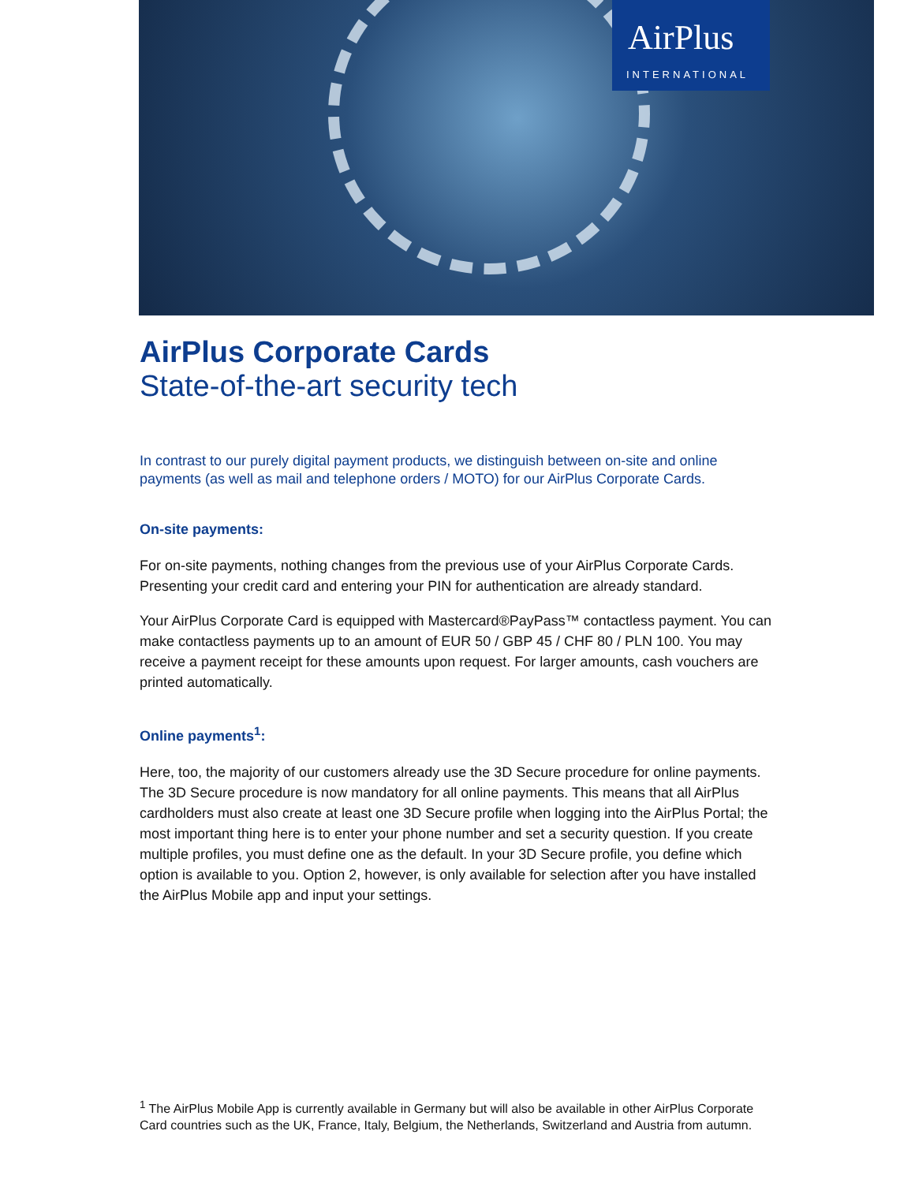AirPlus
INTERNATIONAL
AirPlus Corporate Cards
State-of-the-art security tech
In contrast to our purely digital payment products, we distinguish between on-site and online payments (as well as mail and telephone orders / MOTO) for our AirPlus Corporate Cards.
On-site payments:
For on-site payments, nothing changes from the previous use of your AirPlus Corporate Cards. Presenting your credit card and entering your PIN for authentication are already standard.
Your AirPlus Corporate Card is equipped with Mastercard®PayPass™ contactless payment. You can make contactless payments up to an amount of EUR 50 / GBP 45 / CHF 80 / PLN 100. You may receive a payment receipt for these amounts upon request. For larger amounts, cash vouchers are printed automatically.
Online payments<sup>1</sup>:
Here, too, the majority of our customers already use the 3D Secure procedure for online payments. The 3D Secure procedure is now mandatory for all online payments. This means that all AirPlus cardholders must also create at least one 3D Secure profile when logging into the AirPlus Portal; the most important thing here is to enter your phone number and set a security question. If you create multiple profiles, you must define one as the default. In your 3D Secure profile, you define which option is available to you. Option 2, however, is only available for selection after you have installed the AirPlus Mobile app and input your settings.
<sup>1</sup> The AirPlus Mobile App is currently available in Germany but will also be available in other AirPlus Corporate Card countries such as the UK, France, Italy, Belgium, the Netherlands, Switzerland and Austria from autumn.